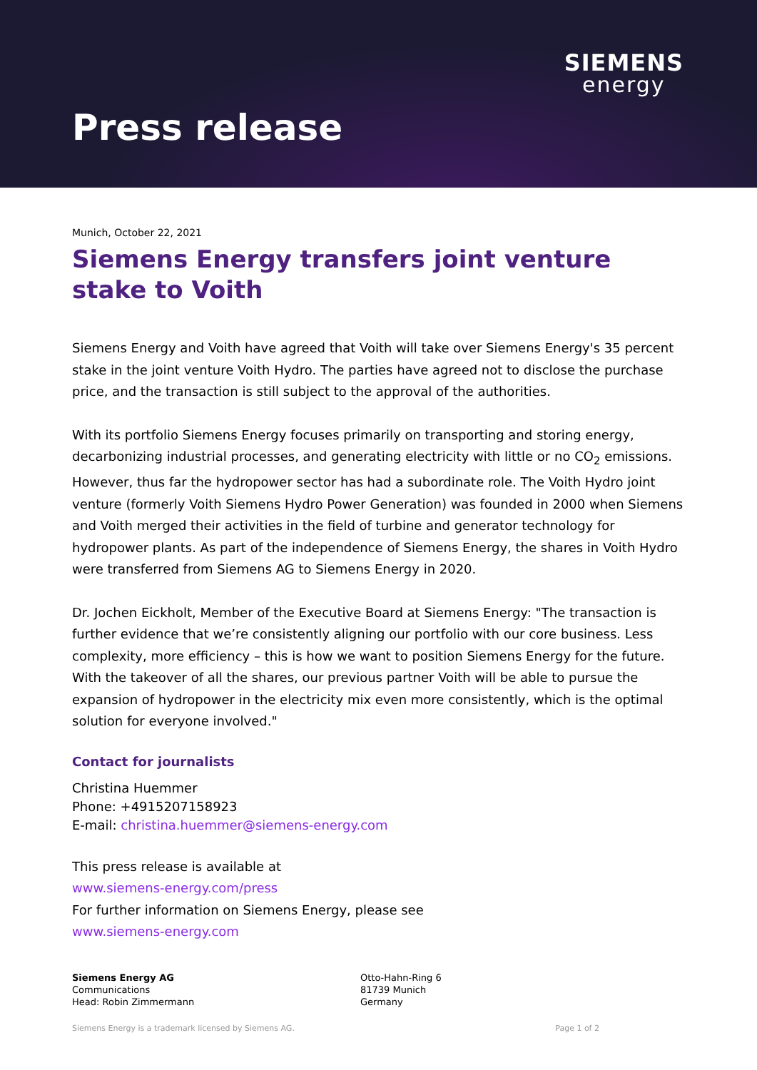SIEMENS
energy
Press release
Munich, October 22, 2021
Siemens Energy transfers joint venture stake to Voith
Siemens Energy and Voith have agreed that Voith will take over Siemens Energy's 35 percent stake in the joint venture Voith Hydro. The parties have agreed not to disclose the purchase price, and the transaction is still subject to the approval of the authorities.
With its portfolio Siemens Energy focuses primarily on transporting and storing energy, decarbonizing industrial processes, and generating electricity with little or no CO<sub>2</sub> emissions. However, thus far the hydropower sector has had a subordinate role. The Voith Hydro joint venture (formerly Voith Siemens Hydro Power Generation) was founded in 2000 when Siemens and Voith merged their activities in the field of turbine and generator technology for hydropower plants. As part of the independence of Siemens Energy, the shares in Voith Hydro were transferred from Siemens AG to Siemens Energy in 2020.
Dr. Jochen Eickholt, Member of the Executive Board at Siemens Energy: "The transaction is further evidence that we’re consistently aligning our portfolio with our core business. Less complexity, more efficiency – this is how we want to position Siemens Energy for the future. With the takeover of all the shares, our previous partner Voith will be able to pursue the expansion of hydropower in the electricity mix even more consistently, which is the optimal solution for everyone involved."
Contact for journalists
Christina Huemmer
Phone: +4915207158923
E-mail: christina.huemmer@siemens-energy.com
This press release is available at
www.siemens-energy.com/press
For further information on Siemens Energy, please see
www.siemens-energy.com
Siemens Energy AG
Communications
Head: Robin Zimmermann
Otto-Hahn-Ring 6
81739 Munich
Germany
Siemens Energy is a trademark licensed by Siemens AG. Page 1 of 2